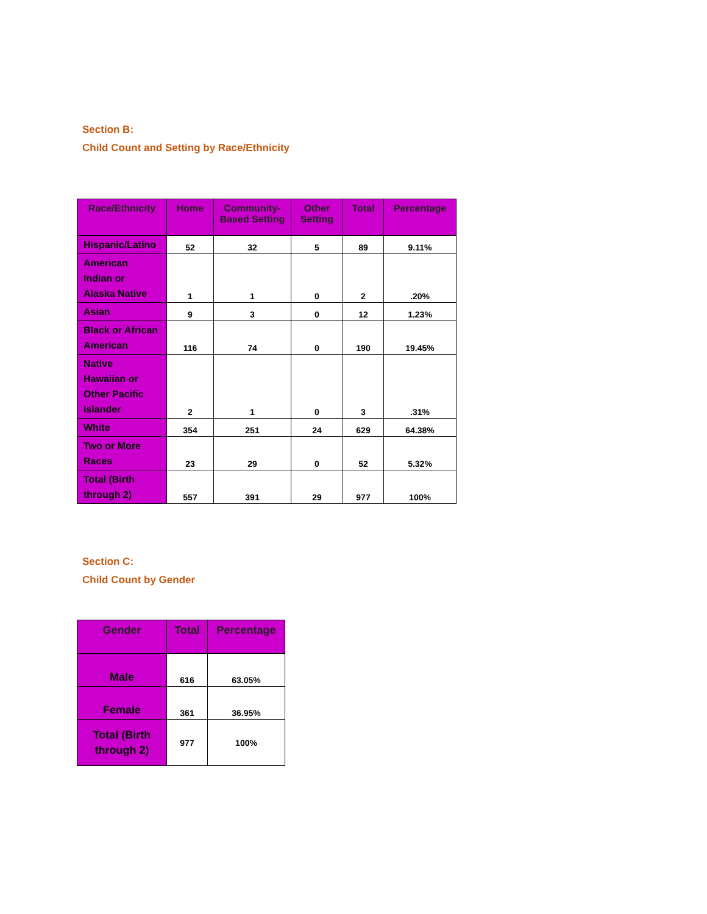Section B:
Child Count and Setting by Race/Ethnicity
| Race/Ethnicity | Home | Community-Based Setting | Other Setting | Total | Percentage |
| --- | --- | --- | --- | --- | --- |
| Hispanic/Latino | 52 | 32 | 5 | 89 | 9.11% |
| American Indian or Alaska Native | 1 | 1 | 0 | 2 | .20% |
| Asian | 9 | 3 | 0 | 12 | 1.23% |
| Black or African American | 116 | 74 | 0 | 190 | 19.45% |
| Native Hawaiian or Other Pacific Islander | 2 | 1 | 0 | 3 | .31% |
| White | 354 | 251 | 24 | 629 | 64.38% |
| Two or More Races | 23 | 29 | 0 | 52 | 5.32% |
| Total (Birth through 2) | 557 | 391 | 29 | 977 | 100% |
Section C:
Child Count by Gender
| Gender | Total | Percentage |
| --- | --- | --- |
| Male | 616 | 63.05% |
| Female | 361 | 36.95% |
| Total (Birth through 2) | 977 | 100% |